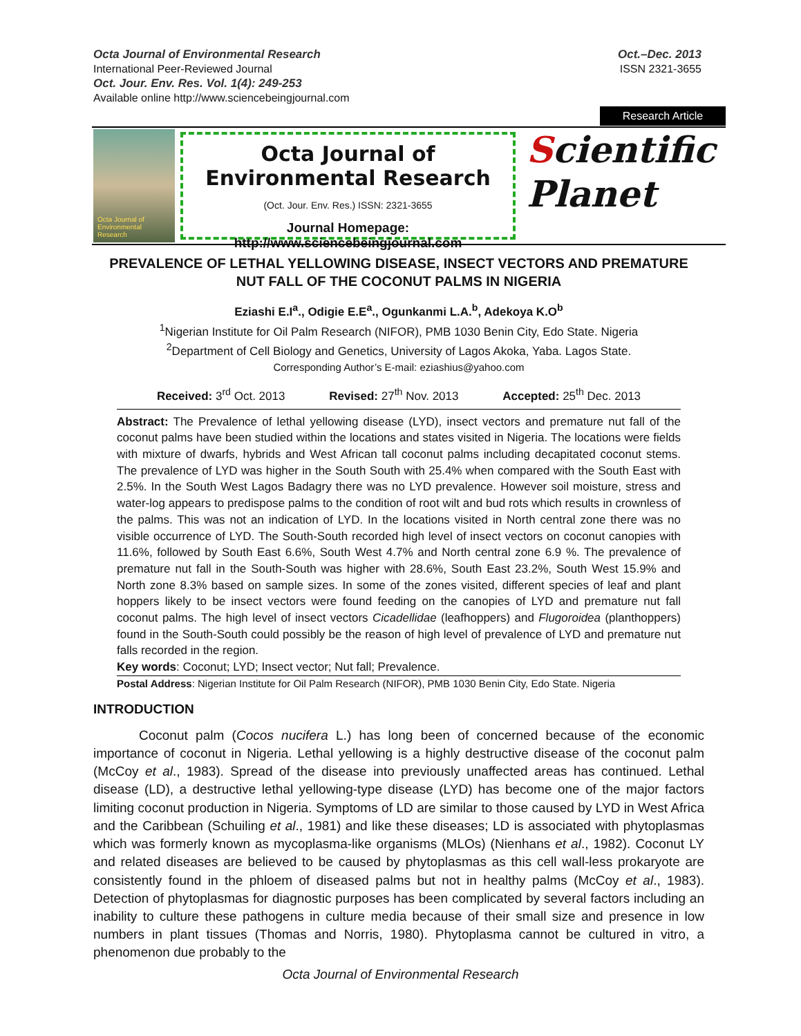Octa Journal of Environmental Research
International Peer-Reviewed Journal
Oct. Jour. Env. Res. Vol. 1(4): 249-253
Available online http://www.sciencebeingjournal.com
Oct.–Dec. 2013
ISSN 2321-3655
Research Article
Octa Journal of Environmental Research
Octa Journal of Environmental Research
(Oct. Jour. Env. Res.) ISSN: 2321-3655
Journal Homepage: http://www.sciencebeingjournal.com
Scientific
Planet
PREVALENCE OF LETHAL YELLOWING DISEASE, INSECT VECTORS AND PREMATURE NUT FALL OF THE COCONUT PALMS IN NIGERIA
Eziashi E.I<sup>a</sup>., Odigie E.E<sup>a</sup>., Ogunkanmi L.A.<sup>b</sup>, Adekoya K.O<sup>b</sup>
<sup>1</sup> Nigerian Institute for Oil Palm Research (NIFOR), PMB 1030 Benin City, Edo State. Nigeria
<sup>2</sup> Department of Cell Biology and Genetics, University of Lagos Akoka, Yaba. Lagos State.
Corresponding Author’s E-mail: eziashius@yahoo.com
Received: 3<sup>rd</sup> Oct. 2013 Revised: 27<sup>th</sup> Nov. 2013 Accepted: 25<sup>th</sup> Dec. 2013
Abstract: The Prevalence of lethal yellowing disease (LYD), insect vectors and premature nut fall of the coconut palms have been studied within the locations and states visited in Nigeria. The locations were fields with mixture of dwarfs, hybrids and West African tall coconut palms including decapitated coconut stems. The prevalence of LYD was higher in the South South with 25.4% when compared with the South East with 2.5%. In the South West Lagos Badagry there was no LYD prevalence. However soil moisture, stress and water-log appears to predispose palms to the condition of root wilt and bud rots which results in crownless of the palms. This was not an indication of LYD. In the locations visited in North central zone there was no visible occurrence of LYD. The South-South recorded high level of insect vectors on coconut canopies with 11.6%, followed by South East 6.6%, South West 4.7% and North central zone 6.9 %. The prevalence of premature nut fall in the South-South was higher with 28.6%, South East 23.2%, South West 15.9% and North zone 8.3% based on sample sizes. In some of the zones visited, different species of leaf and plant hoppers likely to be insect vectors were found feeding on the canopies of LYD and premature nut fall coconut palms. The high level of insect vectors Cicadellidae (leafhoppers) and Flugoroidea (planthoppers) found in the South-South could possibly be the reason of high level of prevalence of LYD and premature nut falls recorded in the region.
Key words: Coconut; LYD; Insect vector; Nut fall; Prevalence.
Postal Address: Nigerian Institute for Oil Palm Research (NIFOR), PMB 1030 Benin City, Edo State. Nigeria
INTRODUCTION
Coconut palm (Cocos nucifera L.) has long been of concerned because of the economic importance of coconut in Nigeria. Lethal yellowing is a highly destructive disease of the coconut palm (McCoy et al., 1983). Spread of the disease into previously unaffected areas has continued. Lethal disease (LD), a destructive lethal yellowing-type disease (LYD) has become one of the major factors limiting coconut production in Nigeria. Symptoms of LD are similar to those caused by LYD in West Africa and the Caribbean (Schuiling et al., 1981) and like these diseases; LD is associated with phytoplasmas which was formerly known as mycoplasma-like organisms (MLOs) (Nienhans et al., 1982). Coconut LY and related diseases are believed to be caused by phytoplasmas as this cell wall-less prokaryote are consistently found in the phloem of diseased palms but not in healthy palms (McCoy et al., 1983). Detection of phytoplasmas for diagnostic purposes has been complicated by several factors including an inability to culture these pathogens in culture media because of their small size and presence in low numbers in plant tissues (Thomas and Norris, 1980). Phytoplasma cannot be cultured in vitro, a phenomenon due probably to the
Octa Journal of Environmental Research